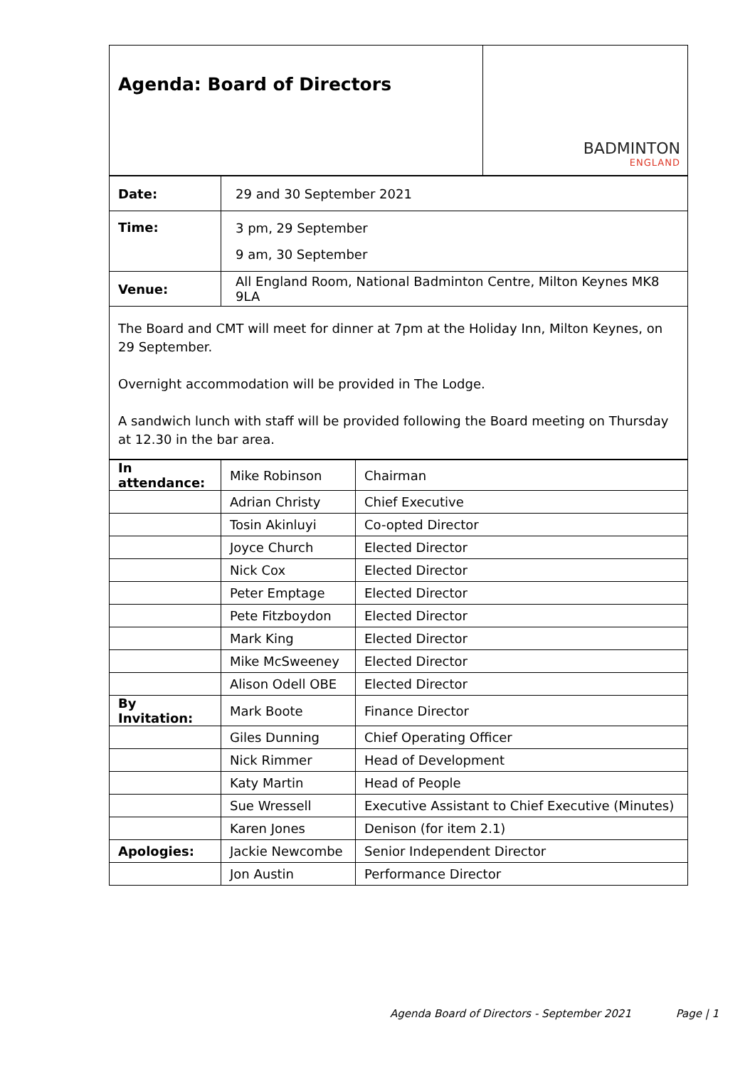| Agenda: Board of Directors | BADMINTON ENGLAND |
| Date: | 29 and 30 September 2021 |
| Time: | 3 pm, 29 September 9 am, 30 September |
| Venue: | All England Room, National Badminton Centre, Milton Keynes MK8 9LA |
The Board and CMT will meet for dinner at 7pm at the Holiday Inn, Milton Keynes, on 29 September.
Overnight accommodation will be provided in The Lodge.
A sandwich lunch with staff will be provided following the Board meeting on Thursday at 12.30 in the bar area.
| In attendance: | Mike Robinson | Chairman |
| | Adrian Christy | Chief Executive |
| | Tosin Akinluyi | Co-opted Director |
| | Joyce Church | Elected Director |
| | Nick Cox | Elected Director |
| | Peter Emptage | Elected Director |
| | Pete Fitzboydon | Elected Director |
| | Mark King | Elected Director |
| | Mike McSweeney | Elected Director |
| | Alison Odell OBE | Elected Director |
| By Invitation: | Mark Boote | Finance Director |
| | Giles Dunning | Chief Operating Officer |
| | Nick Rimmer | Head of Development |
| | Katy Martin | Head of People |
| | Sue Wressell | Executive Assistant to Chief Executive (Minutes) |
| | Karen Jones | Denison (for item 2.1) |
| Apologies: | Jackie Newcombe | Senior Independent Director |
| | Jon Austin | Performance Director |
Agenda Board of Directors - September 2021 Page | 1